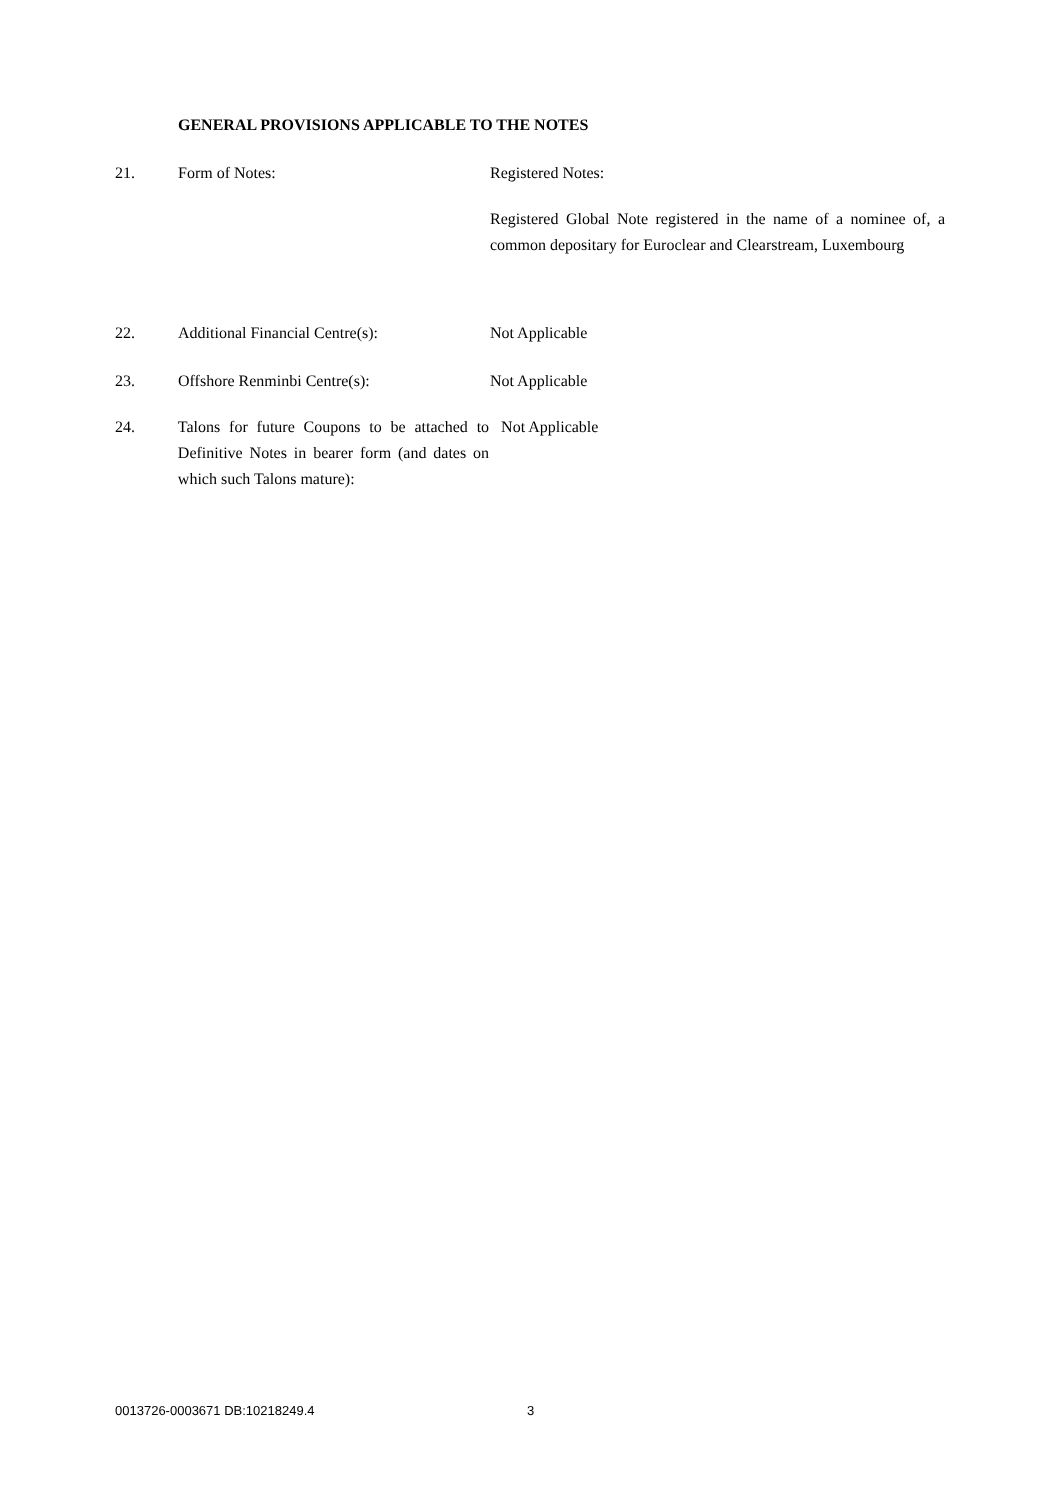GENERAL PROVISIONS APPLICABLE TO THE NOTES
21. Form of Notes: Registered Notes:
Registered Global Note registered in the name of a nominee of, a common depositary for Euroclear and Clearstream, Luxembourg
22. Additional Financial Centre(s): Not Applicable
23. Offshore Renminbi Centre(s): Not Applicable
24. Talons for future Coupons to be attached to Definitive Notes in bearer form (and dates on which such Talons mature):
Not Applicable
0013726-0003671 DB:10218249.4 3